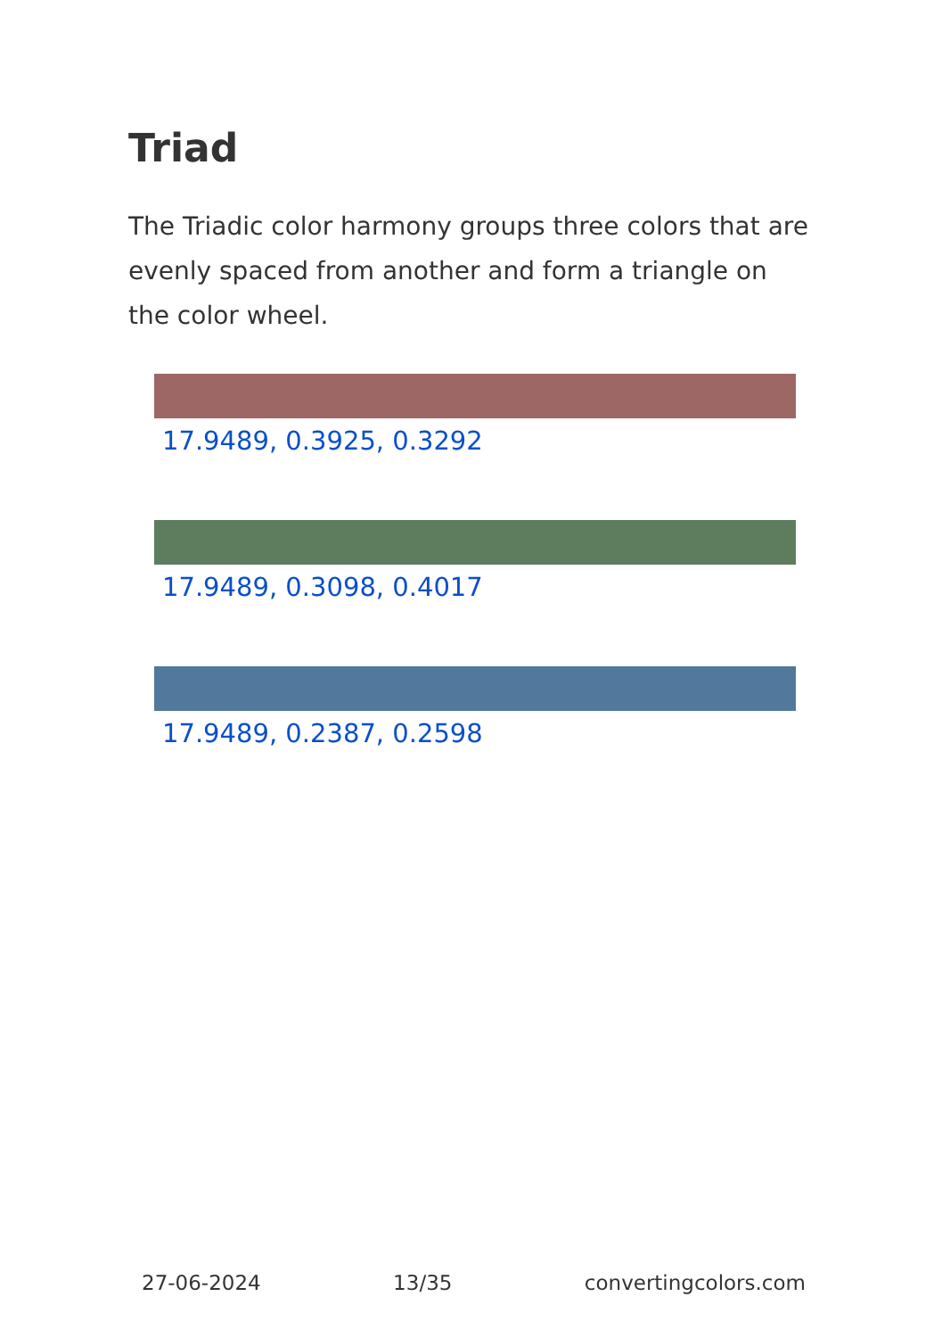Triad
The Triadic color harmony groups three colors that are evenly spaced from another and form a triangle on the color wheel.
17.9489, 0.3925, 0.3292
17.9489, 0.3098, 0.4017
17.9489, 0.2387, 0.2598
27-06-2024 13/35 convertingcolors.com